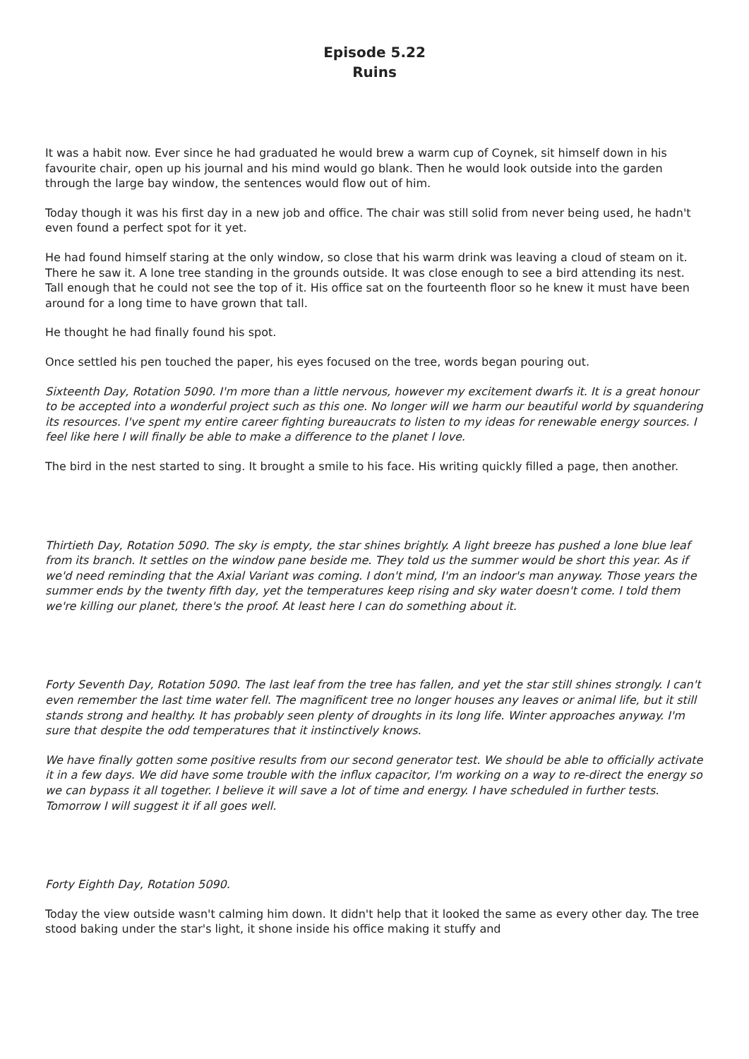Episode 5.22
Ruins
It was a habit now. Ever since he had graduated he would brew a warm cup of Coynek, sit himself down in his favourite chair, open up his journal and his mind would go blank. Then he would look outside into the garden through the large bay window, the sentences would flow out of him.
Today though it was his first day in a new job and office. The chair was still solid from never being used, he hadn't even found a perfect spot for it yet.
He had found himself staring at the only window, so close that his warm drink was leaving a cloud of steam on it. There he saw it. A lone tree standing in the grounds outside. It was close enough to see a bird attending its nest. Tall enough that he could not see the top of it. His office sat on the fourteenth floor so he knew it must have been around for a long time to have grown that tall.
He thought he had finally found his spot.
Once settled his pen touched the paper, his eyes focused on the tree, words began pouring out.
Sixteenth Day, Rotation 5090. I'm more than a little nervous, however my excitement dwarfs it. It is a great honour to be accepted into a wonderful project such as this one. No longer will we harm our beautiful world by squandering its resources. I've spent my entire career fighting bureaucrats to listen to my ideas for renewable energy sources. I feel like here I will finally be able to make a difference to the planet I love.
The bird in the nest started to sing. It brought a smile to his face. His writing quickly filled a page, then another.
Thirtieth Day, Rotation 5090. The sky is empty, the star shines brightly. A light breeze has pushed a lone blue leaf from its branch. It settles on the window pane beside me. They told us the summer would be short this year. As if we'd need reminding that the Axial Variant was coming. I don't mind, I'm an indoor's man anyway. Those years the summer ends by the twenty fifth day, yet the temperatures keep rising and sky water doesn't come. I told them we're killing our planet, there's the proof. At least here I can do something about it.
Forty Seventh Day, Rotation 5090. The last leaf from the tree has fallen, and yet the star still shines strongly. I can't even remember the last time water fell. The magnificent tree no longer houses any leaves or animal life, but it still stands strong and healthy. It has probably seen plenty of droughts in its long life. Winter approaches anyway. I'm sure that despite the odd temperatures that it instinctively knows.
We have finally gotten some positive results from our second generator test. We should be able to officially activate it in a few days. We did have some trouble with the influx capacitor, I'm working on a way to re-direct the energy so we can bypass it all together. I believe it will save a lot of time and energy. I have scheduled in further tests. Tomorrow I will suggest it if all goes well.
Forty Eighth Day, Rotation 5090.
Today the view outside wasn't calming him down. It didn't help that it looked the same as every other day. The tree stood baking under the star's light, it shone inside his office making it stuffy and